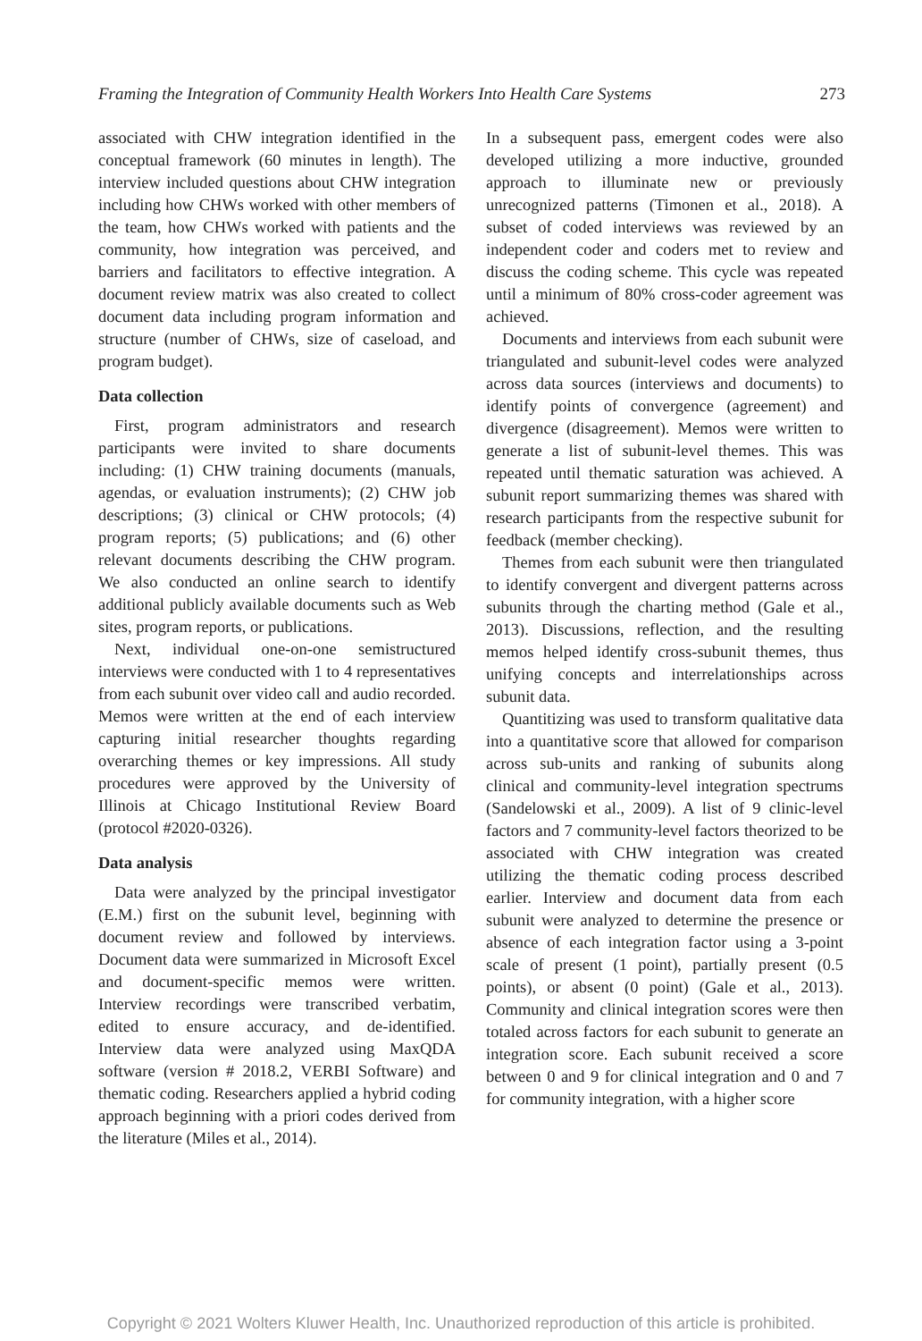Framing the Integration of Community Health Workers Into Health Care Systems 273
associated with CHW integration identified in the conceptual framework (60 minutes in length). The interview included questions about CHW integration including how CHWs worked with other members of the team, how CHWs worked with patients and the community, how integration was perceived, and barriers and facilitators to effective integration. A document review matrix was also created to collect document data including program information and structure (number of CHWs, size of caseload, and program budget).
Data collection
First, program administrators and research participants were invited to share documents including: (1) CHW training documents (manuals, agendas, or evaluation instruments); (2) CHW job descriptions; (3) clinical or CHW protocols; (4) program reports; (5) publications; and (6) other relevant documents describing the CHW program. We also conducted an online search to identify additional publicly available documents such as Web sites, program reports, or publications.
Next, individual one-on-one semistructured interviews were conducted with 1 to 4 representatives from each subunit over video call and audio recorded. Memos were written at the end of each interview capturing initial researcher thoughts regarding overarching themes or key impressions. All study procedures were approved by the University of Illinois at Chicago Institutional Review Board (protocol #2020-0326).
Data analysis
Data were analyzed by the principal investigator (E.M.) first on the subunit level, beginning with document review and followed by interviews. Document data were summarized in Microsoft Excel and document-specific memos were written. Interview recordings were transcribed verbatim, edited to ensure accuracy, and de-identified. Interview data were analyzed using MaxQDA software (version # 2018.2, VERBI Software) and thematic coding. Researchers applied a hybrid coding approach beginning with a priori codes derived from the literature (Miles et al., 2014).
In a subsequent pass, emergent codes were also developed utilizing a more inductive, grounded approach to illuminate new or previously unrecognized patterns (Timonen et al., 2018). A subset of coded interviews was reviewed by an independent coder and coders met to review and discuss the coding scheme. This cycle was repeated until a minimum of 80% cross-coder agreement was achieved.
Documents and interviews from each subunit were triangulated and subunit-level codes were analyzed across data sources (interviews and documents) to identify points of convergence (agreement) and divergence (disagreement). Memos were written to generate a list of subunit-level themes. This was repeated until thematic saturation was achieved. A subunit report summarizing themes was shared with research participants from the respective subunit for feedback (member checking).
Themes from each subunit were then triangulated to identify convergent and divergent patterns across subunits through the charting method (Gale et al., 2013). Discussions, reflection, and the resulting memos helped identify cross-subunit themes, thus unifying concepts and interrelationships across subunit data.
Quantitizing was used to transform qualitative data into a quantitative score that allowed for comparison across sub-units and ranking of subunits along clinical and community-level integration spectrums (Sandelowski et al., 2009). A list of 9 clinic-level factors and 7 community-level factors theorized to be associated with CHW integration was created utilizing the thematic coding process described earlier. Interview and document data from each subunit were analyzed to determine the presence or absence of each integration factor using a 3-point scale of present (1 point), partially present (0.5 points), or absent (0 point) (Gale et al., 2013). Community and clinical integration scores were then totaled across factors for each subunit to generate an integration score. Each subunit received a score between 0 and 9 for clinical integration and 0 and 7 for community integration, with a higher score
Copyright © 2021 Wolters Kluwer Health, Inc. Unauthorized reproduction of this article is prohibited.